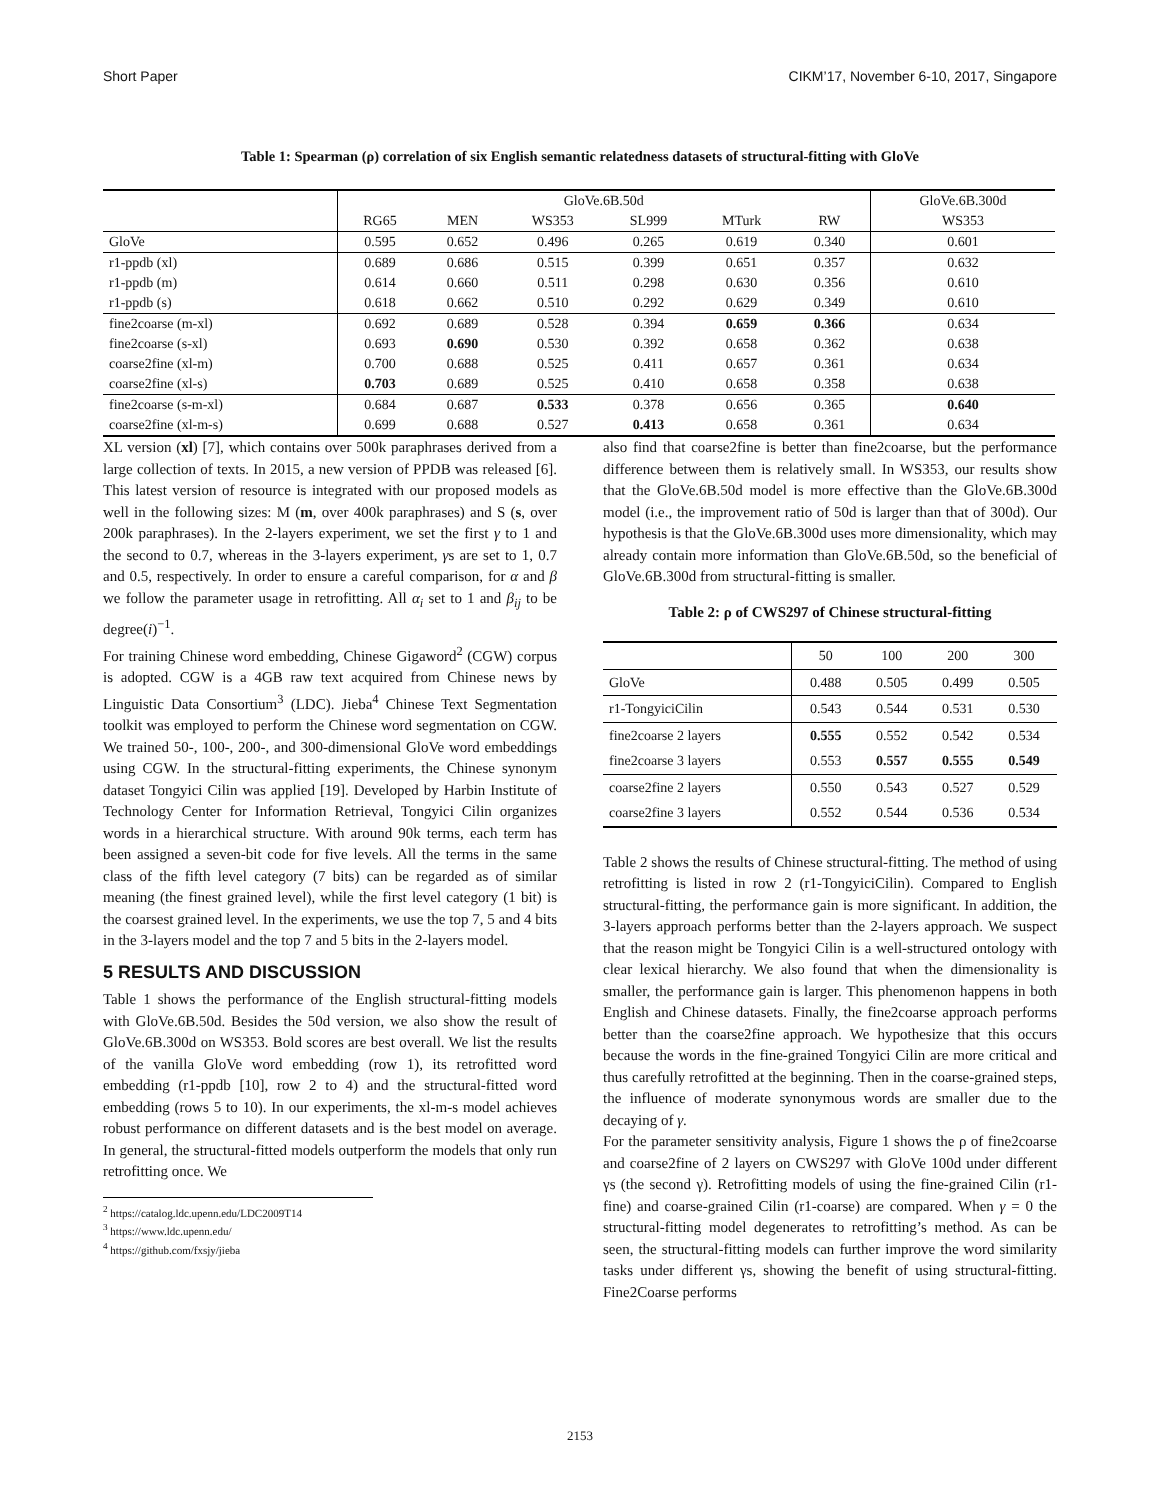Short Paper CIKM’17, November 6-10, 2017, Singapore
Table 1: Spearman (ρ) correlation of six English semantic relatedness datasets of structural-fitting with GloVe
| | GloVe.6B.50d | | | | | | GloVe.6B.300d |
| --- | --- | --- | --- | --- | --- | --- | --- |
| | RG65 | MEN | WS353 | SL999 | MTurk | RW | WS353 |
| GloVe | 0.595 | 0.652 | 0.496 | 0.265 | 0.619 | 0.340 | 0.601 |
| r1-ppdb (xl) | 0.689 | 0.686 | 0.515 | 0.399 | 0.651 | 0.357 | 0.632 |
| r1-ppdb (m) | 0.614 | 0.660 | 0.511 | 0.298 | 0.630 | 0.356 | 0.610 |
| r1-ppdb (s) | 0.618 | 0.662 | 0.510 | 0.292 | 0.629 | 0.349 | 0.610 |
| fine2coarse (m-xl) | 0.692 | 0.689 | 0.528 | 0.394 | 0.659 | 0.366 | 0.634 |
| fine2coarse (s-xl) | 0.693 | 0.690 | 0.530 | 0.392 | 0.658 | 0.362 | 0.638 |
| coarse2fine (xl-m) | 0.700 | 0.688 | 0.525 | 0.411 | 0.657 | 0.361 | 0.634 |
| coarse2fine (xl-s) | 0.703 | 0.689 | 0.525 | 0.410 | 0.658 | 0.358 | 0.638 |
| fine2coarse (s-m-xl) | 0.684 | 0.687 | 0.533 | 0.378 | 0.656 | 0.365 | 0.640 |
| coarse2fine (xl-m-s) | 0.699 | 0.688 | 0.527 | 0.413 | 0.658 | 0.361 | 0.634 |
XL version (xl) [7], which contains over 500k paraphrases derived from a large collection of texts. In 2015, a new version of PPDB was released [6]. This latest version of resource is integrated with our proposed models as well in the following sizes: M (m, over 400k paraphrases) and S (s, over 200k paraphrases). In the 2-layers experiment, we set the first γ to 1 and the second to 0.7, whereas in the 3-layers experiment, γs are set to 1, 0.7 and 0.5, respectively. In order to ensure a careful comparison, for α and β we follow the parameter usage in retrofitting. All α<sub>i</sub> set to 1 and β<sub>ij</sub> to be degree(i)<sup>−1</sup>.
For training Chinese word embedding, Chinese Gigaword<sup>2</sup> (CGW) corpus is adopted. CGW is a 4GB raw text acquired from Chinese news by Linguistic Data Consortium<sup>3</sup> (LDC). Jieba<sup>4</sup> Chinese Text Segmentation toolkit was employed to perform the Chinese word segmentation on CGW. We trained 50-, 100-, 200-, and 300-dimensional GloVe word embeddings using CGW. In the structural-fitting experiments, the Chinese synonym dataset Tongyici Cilin was applied [19]. Developed by Harbin Institute of Technology Center for Information Retrieval, Tongyici Cilin organizes words in a hierarchical structure. With around 90k terms, each term has been assigned a seven-bit code for five levels. All the terms in the same class of the fifth level category (7 bits) can be regarded as of similar meaning (the finest grained level), while the first level category (1 bit) is the coarsest grained level. In the experiments, we use the top 7, 5 and 4 bits in the 3-layers model and the top 7 and 5 bits in the 2-layers model.
5 RESULTS AND DISCUSSION
Table 1 shows the performance of the English structural-fitting models with GloVe.6B.50d. Besides the 50d version, we also show the result of GloVe.6B.300d on WS353. Bold scores are best overall. We list the results of the vanilla GloVe word embedding (row 1), its retrofitted word embedding (r1-ppdb [10], row 2 to 4) and the structural-fitted word embedding (rows 5 to 10). In our experiments, the xl-m-s model achieves robust performance on different datasets and is the best model on average. In general, the structural-fitted models outperform the models that only run retrofitting once. We
<sup>2</sup> https://catalog.ldc.upenn.edu/LDC2009T14
<sup>3</sup> https://www.ldc.upenn.edu/
<sup>4</sup> https://github.com/fxsjy/jieba
also find that coarse2fine is better than fine2coarse, but the performance difference between them is relatively small. In WS353, our results show that the GloVe.6B.50d model is more effective than the GloVe.6B.300d model (i.e., the improvement ratio of 50d is larger than that of 300d). Our hypothesis is that the GloVe.6B.300d uses more dimensionality, which may already contain more information than GloVe.6B.50d, so the beneficial of GloVe.6B.300d from structural-fitting is smaller.
Table 2: ρ of CWS297 of Chinese structural-fitting
| | 50 | 100 | 200 | 300 |
| --- | --- | --- | --- | --- |
| GloVe | 0.488 | 0.505 | 0.499 | 0.505 |
| r1-TongyiciCilin | 0.543 | 0.544 | 0.531 | 0.530 |
| fine2coarse 2 layers | 0.555 | 0.552 | 0.542 | 0.534 |
| fine2coarse 3 layers | 0.553 | 0.557 | 0.555 | 0.549 |
| coarse2fine 2 layers | 0.550 | 0.543 | 0.527 | 0.529 |
| coarse2fine 3 layers | 0.552 | 0.544 | 0.536 | 0.534 |
Table 2 shows the results of Chinese structural-fitting. The method of using retrofitting is listed in row 2 (r1-TongyiciCilin). Compared to English structural-fitting, the performance gain is more significant. In addition, the 3-layers approach performs better than the 2-layers approach. We suspect that the reason might be Tongyici Cilin is a well-structured ontology with clear lexical hierarchy. We also found that when the dimensionality is smaller, the performance gain is larger. This phenomenon happens in both English and Chinese datasets. Finally, the fine2coarse approach performs better than the coarse2fine approach. We hypothesize that this occurs because the words in the fine-grained Tongyici Cilin are more critical and thus carefully retrofitted at the beginning. Then in the coarse-grained steps, the influence of moderate synonymous words are smaller due to the decaying of γ.
For the parameter sensitivity analysis, Figure 1 shows the ρ of fine2coarse and coarse2fine of 2 layers on CWS297 with GloVe 100d under different γs (the second γ). Retrofitting models of using the fine-grained Cilin (r1-fine) and coarse-grained Cilin (r1-coarse) are compared. When γ = 0 the structural-fitting model degenerates to retrofitting’s method. As can be seen, the structural-fitting models can further improve the word similarity tasks under different γs, showing the benefit of using structural-fitting. Fine2Coarse performs
2153